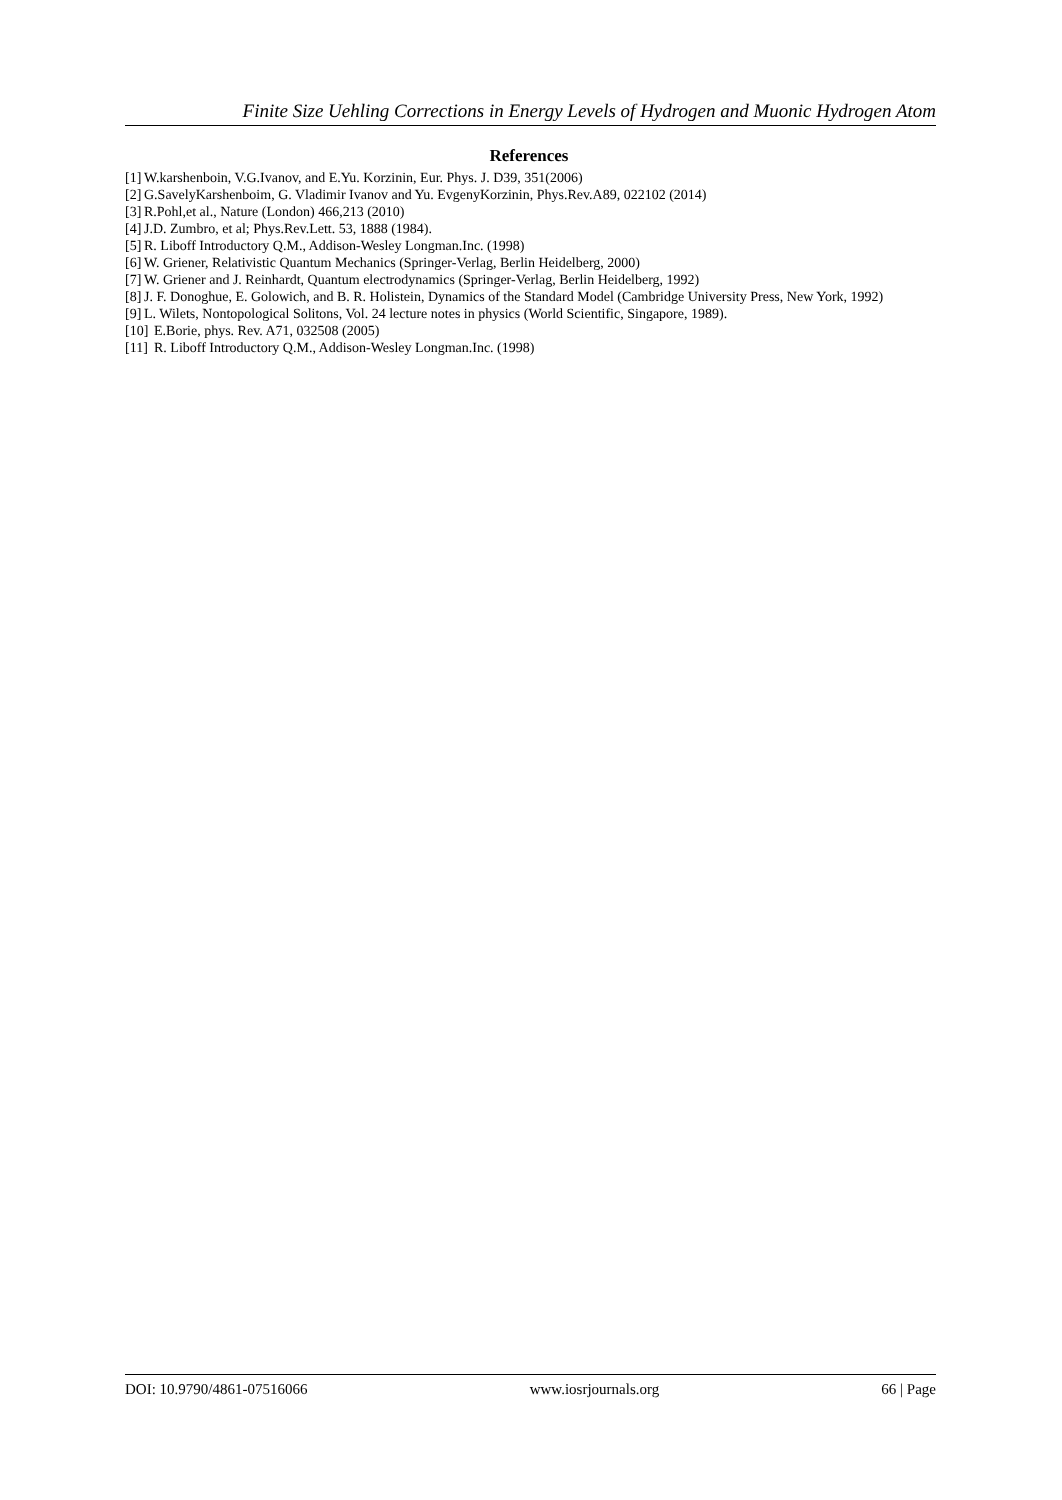Finite Size Uehling Corrections in Energy Levels of Hydrogen and Muonic Hydrogen Atom
References
[1] W.karshenboin, V.G.Ivanov, and E.Yu. Korzinin, Eur. Phys. J. D39, 351(2006)
[2] G.SavelyKarshenboim, G. Vladimir Ivanov and Yu. EvgenyKorzinin, Phys.Rev.A89, 022102 (2014)
[3] R.Pohl,et al., Nature (London) 466,213 (2010)
[4] J.D. Zumbro, et al; Phys.Rev.Lett. 53, 1888 (1984).
[5] R. Liboff Introductory Q.M., Addison-Wesley Longman.Inc. (1998)
[6] W. Griener, Relativistic Quantum Mechanics (Springer-Verlag, Berlin Heidelberg, 2000)
[7] W. Griener and J. Reinhardt, Quantum electrodynamics (Springer-Verlag, Berlin Heidelberg, 1992)
[8] J. F. Donoghue, E. Golowich, and B. R. Holistein, Dynamics of the Standard Model (Cambridge University Press, New York, 1992)
[9] L. Wilets, Nontopological Solitons, Vol. 24 lecture notes in physics (World Scientific, Singapore, 1989).
[10] E.Borie, phys. Rev. A71, 032508 (2005)
[11] R. Liboff Introductory Q.M., Addison-Wesley Longman.Inc. (1998)
DOI: 10.9790/4861-07516066 www.iosrjournals.org 66 | Page